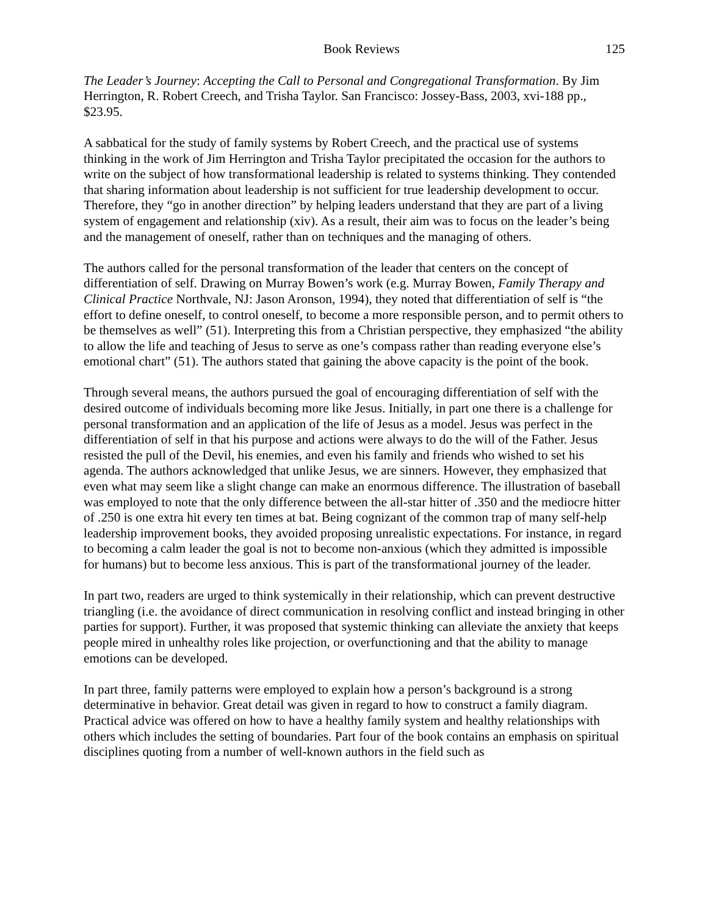Book Reviews 125
The Leader’s Journey: Accepting the Call to Personal and Congregational Transformation. By Jim Herrington, R. Robert Creech, and Trisha Taylor. San Francisco: Jossey-Bass, 2003, xvi-188 pp., $23.95.
A sabbatical for the study of family systems by Robert Creech, and the practical use of systems thinking in the work of Jim Herrington and Trisha Taylor precipitated the occasion for the authors to write on the subject of how transformational leadership is related to systems thinking. They contended that sharing information about leadership is not sufficient for true leadership development to occur. Therefore, they “go in another direction” by helping leaders understand that they are part of a living system of engagement and relationship (xiv). As a result, their aim was to focus on the leader’s being and the management of oneself, rather than on techniques and the managing of others.
The authors called for the personal transformation of the leader that centers on the concept of differentiation of self. Drawing on Murray Bowen’s work (e.g. Murray Bowen, Family Therapy and Clinical Practice Northvale, NJ: Jason Aronson, 1994), they noted that differentiation of self is “the effort to define oneself, to control oneself, to become a more responsible person, and to permit others to be themselves as well” (51). Interpreting this from a Christian perspective, they emphasized “the ability to allow the life and teaching of Jesus to serve as one’s compass rather than reading everyone else’s emotional chart” (51). The authors stated that gaining the above capacity is the point of the book.
Through several means, the authors pursued the goal of encouraging differentiation of self with the desired outcome of individuals becoming more like Jesus. Initially, in part one there is a challenge for personal transformation and an application of the life of Jesus as a model. Jesus was perfect in the differentiation of self in that his purpose and actions were always to do the will of the Father. Jesus resisted the pull of the Devil, his enemies, and even his family and friends who wished to set his agenda. The authors acknowledged that unlike Jesus, we are sinners. However, they emphasized that even what may seem like a slight change can make an enormous difference. The illustration of baseball was employed to note that the only difference between the all-star hitter of .350 and the mediocre hitter of .250 is one extra hit every ten times at bat. Being cognizant of the common trap of many self-help leadership improvement books, they avoided proposing unrealistic expectations. For instance, in regard to becoming a calm leader the goal is not to become non-anxious (which they admitted is impossible for humans) but to become less anxious. This is part of the transformational journey of the leader.
In part two, readers are urged to think systemically in their relationship, which can prevent destructive triangling (i.e. the avoidance of direct communication in resolving conflict and instead bringing in other parties for support). Further, it was proposed that systemic thinking can alleviate the anxiety that keeps people mired in unhealthy roles like projection, or overfunctioning and that the ability to manage emotions can be developed.
In part three, family patterns were employed to explain how a person’s background is a strong determinative in behavior. Great detail was given in regard to how to construct a family diagram. Practical advice was offered on how to have a healthy family system and healthy relationships with others which includes the setting of boundaries. Part four of the book contains an emphasis on spiritual disciplines quoting from a number of well-known authors in the field such as